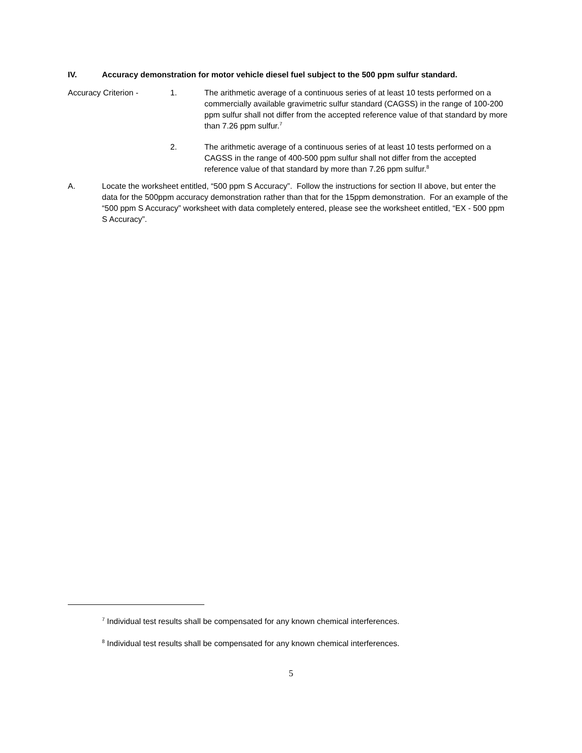IV. Accuracy demonstration for motor vehicle diesel fuel subject to the 500 ppm sulfur standard.
Accuracy Criterion - 1. The arithmetic average of a continuous series of at least 10 tests performed on a commercially available gravimetric sulfur standard (CAGSS) in the range of 100-200 ppm sulfur shall not differ from the accepted reference value of that standard by more than 7.26 ppm sulfur.<sup>7</sup>
2. The arithmetic average of a continuous series of at least 10 tests performed on a CAGSS in the range of 400-500 ppm sulfur shall not differ from the accepted reference value of that standard by more than 7.26 ppm sulfur.<sup>8</sup>
A. Locate the worksheet entitled, “500 ppm S Accuracy”. Follow the instructions for section II above, but enter the data for the 500ppm accuracy demonstration rather than that for the 15ppm demonstration. For an example of the “500 ppm S Accuracy” worksheet with data completely entered, please see the worksheet entitled, “EX - 500 ppm S Accuracy”.
<sup>7</sup> Individual test results shall be compensated for any known chemical interferences.
<sup>8</sup> Individual test results shall be compensated for any known chemical interferences.
5